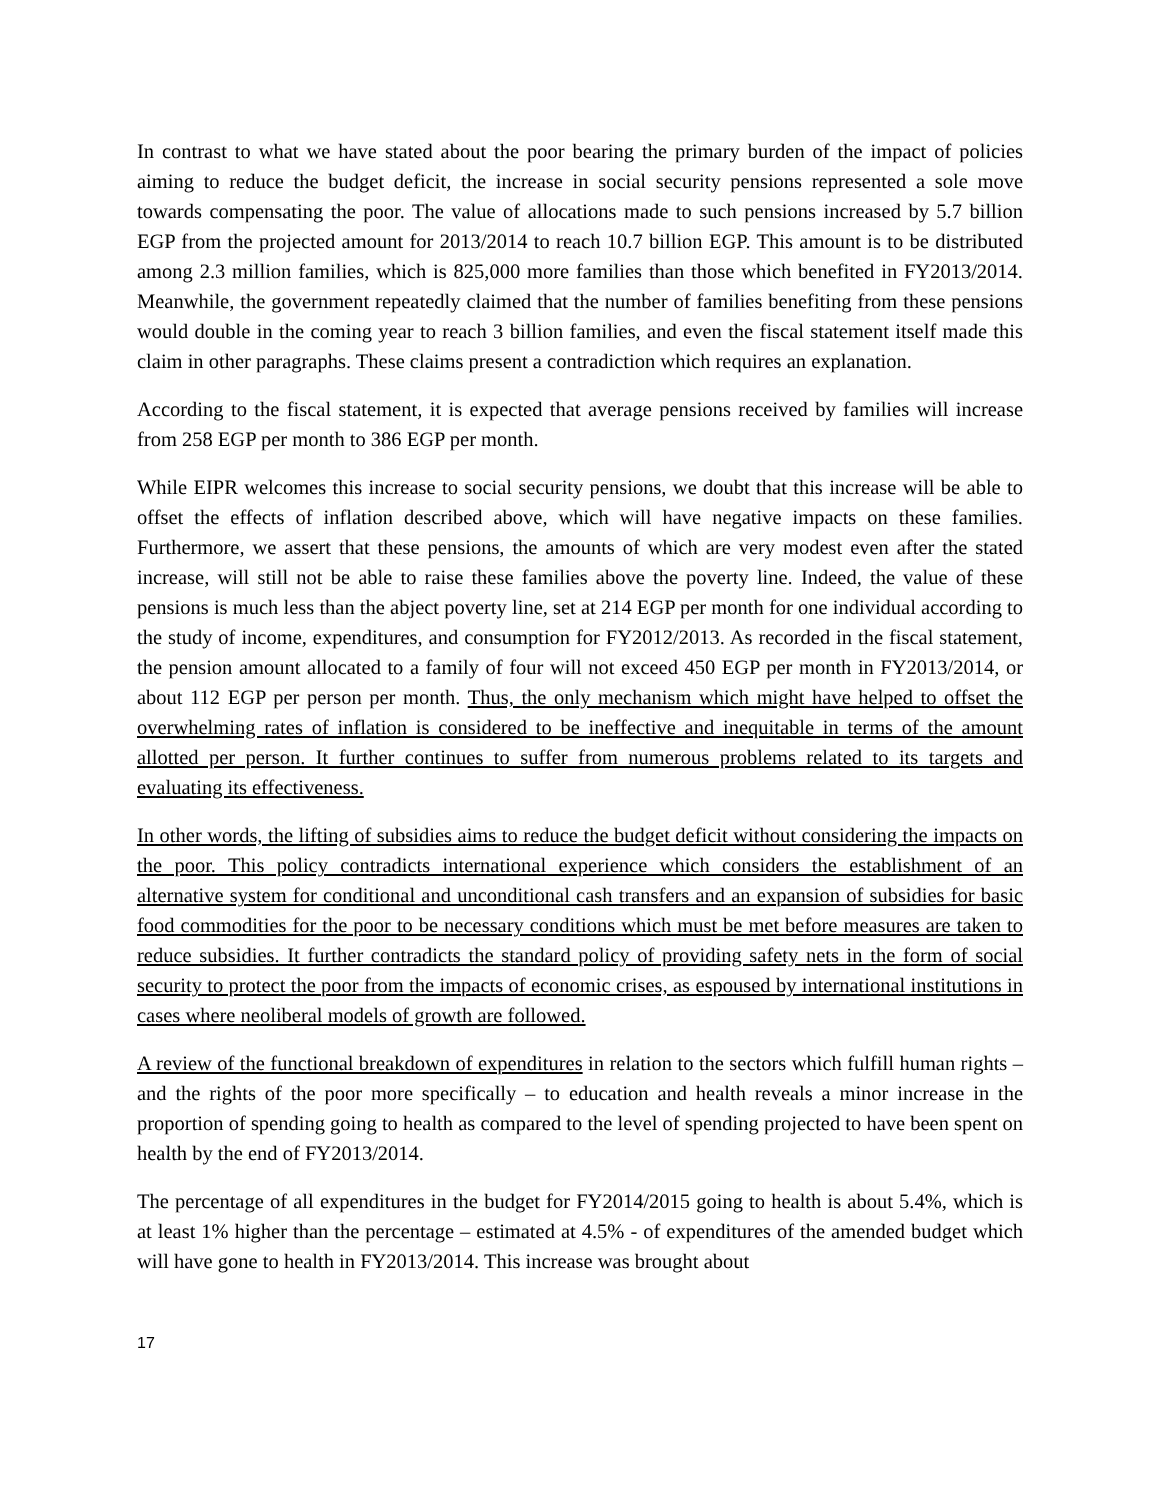In contrast to what we have stated about the poor bearing the primary burden of the impact of policies aiming to reduce the budget deficit, the increase in social security pensions represented a sole move towards compensating the poor. The value of allocations made to such pensions increased by 5.7 billion EGP from the projected amount for 2013/2014 to reach 10.7 billion EGP. This amount is to be distributed among 2.3 million families, which is 825,000 more families than those which benefited in FY2013/2014. Meanwhile, the government repeatedly claimed that the number of families benefiting from these pensions would double in the coming year to reach 3 billion families, and even the fiscal statement itself made this claim in other paragraphs. These claims present a contradiction which requires an explanation.
According to the fiscal statement, it is expected that average pensions received by families will increase from 258 EGP per month to 386 EGP per month.
While EIPR welcomes this increase to social security pensions, we doubt that this increase will be able to offset the effects of inflation described above, which will have negative impacts on these families. Furthermore, we assert that these pensions, the amounts of which are very modest even after the stated increase, will still not be able to raise these families above the poverty line. Indeed, the value of these pensions is much less than the abject poverty line, set at 214 EGP per month for one individual according to the study of income, expenditures, and consumption for FY2012/2013. As recorded in the fiscal statement, the pension amount allocated to a family of four will not exceed 450 EGP per month in FY2013/2014, or about 112 EGP per person per month. Thus, the only mechanism which might have helped to offset the overwhelming rates of inflation is considered to be ineffective and inequitable in terms of the amount allotted per person. It further continues to suffer from numerous problems related to its targets and evaluating its effectiveness.
In other words, the lifting of subsidies aims to reduce the budget deficit without considering the impacts on the poor. This policy contradicts international experience which considers the establishment of an alternative system for conditional and unconditional cash transfers and an expansion of subsidies for basic food commodities for the poor to be necessary conditions which must be met before measures are taken to reduce subsidies. It further contradicts the standard policy of providing safety nets in the form of social security to protect the poor from the impacts of economic crises, as espoused by international institutions in cases where neoliberal models of growth are followed.
A review of the functional breakdown of expenditures in relation to the sectors which fulfill human rights – and the rights of the poor more specifically – to education and health reveals a minor increase in the proportion of spending going to health as compared to the level of spending projected to have been spent on health by the end of FY2013/2014.
The percentage of all expenditures in the budget for FY2014/2015 going to health is about 5.4%, which is at least 1% higher than the percentage – estimated at 4.5% - of expenditures of the amended budget which will have gone to health in FY2013/2014. This increase was brought about
17